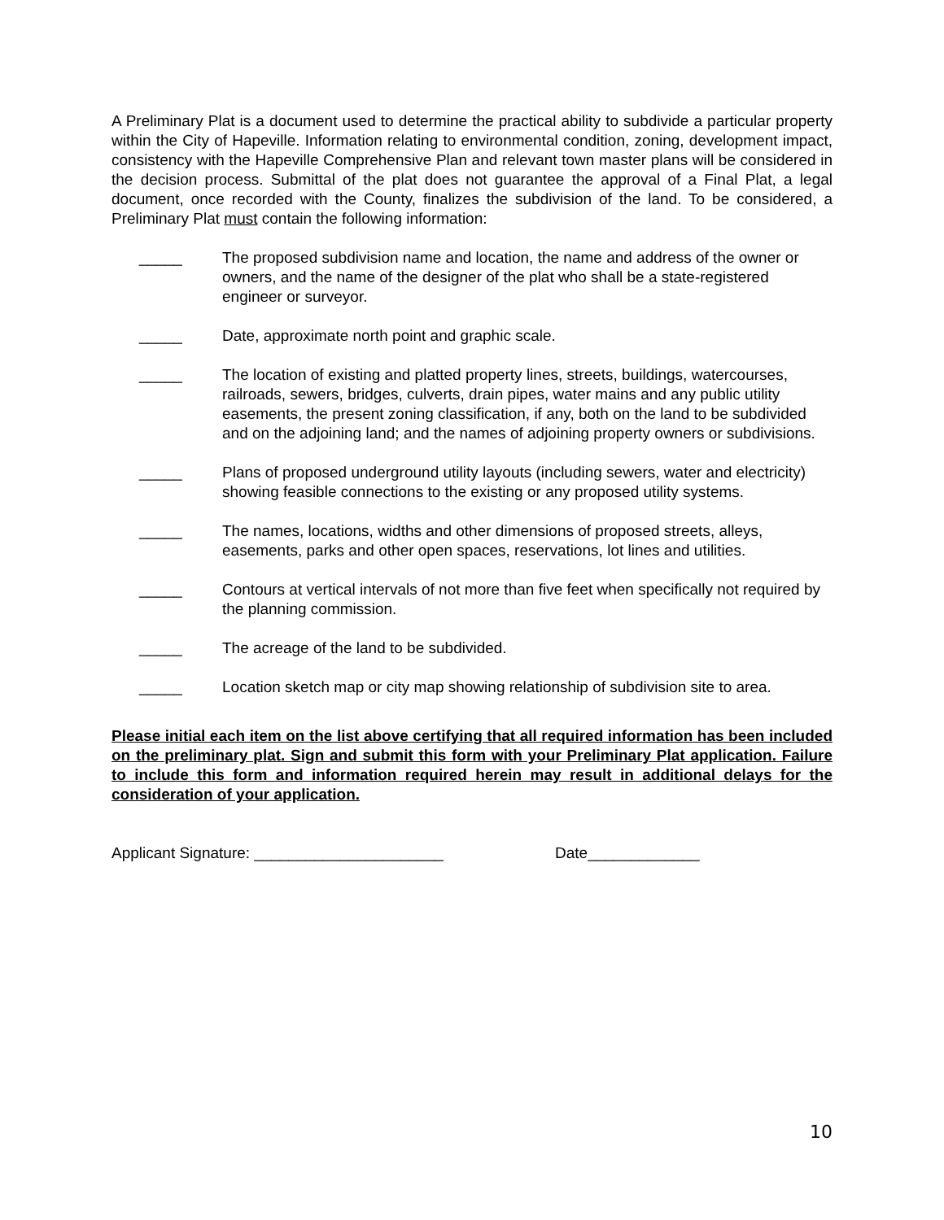A Preliminary Plat is a document used to determine the practical ability to subdivide a particular property within the City of Hapeville. Information relating to environmental condition, zoning, development impact, consistency with the Hapeville Comprehensive Plan and relevant town master plans will be considered in the decision process. Submittal of the plat does not guarantee the approval of a Final Plat, a legal document, once recorded with the County, finalizes the subdivision of the land. To be considered, a Preliminary Plat must contain the following information:
_____ The proposed subdivision name and location, the name and address of the owner or owners, and the name of the designer of the plat who shall be a state-registered engineer or surveyor.
_____ Date, approximate north point and graphic scale.
_____ The location of existing and platted property lines, streets, buildings, watercourses, railroads, sewers, bridges, culverts, drain pipes, water mains and any public utility easements, the present zoning classification, if any, both on the land to be subdivided and on the adjoining land; and the names of adjoining property owners or subdivisions.
_____ Plans of proposed underground utility layouts (including sewers, water and electricity) showing feasible connections to the existing or any proposed utility systems.
_____ The names, locations, widths and other dimensions of proposed streets, alleys, easements, parks and other open spaces, reservations, lot lines and utilities.
_____ Contours at vertical intervals of not more than five feet when specifically not required by the planning commission.
_____ The acreage of the land to be subdivided.
_____ Location sketch map or city map showing relationship of subdivision site to area.
Please initial each item on the list above certifying that all required information has been included on the preliminary plat. Sign and submit this form with your Preliminary Plat application. Failure to include this form and information required herein may result in additional delays for the consideration of your application.
Applicant Signature: ______________________ Date_____________
10